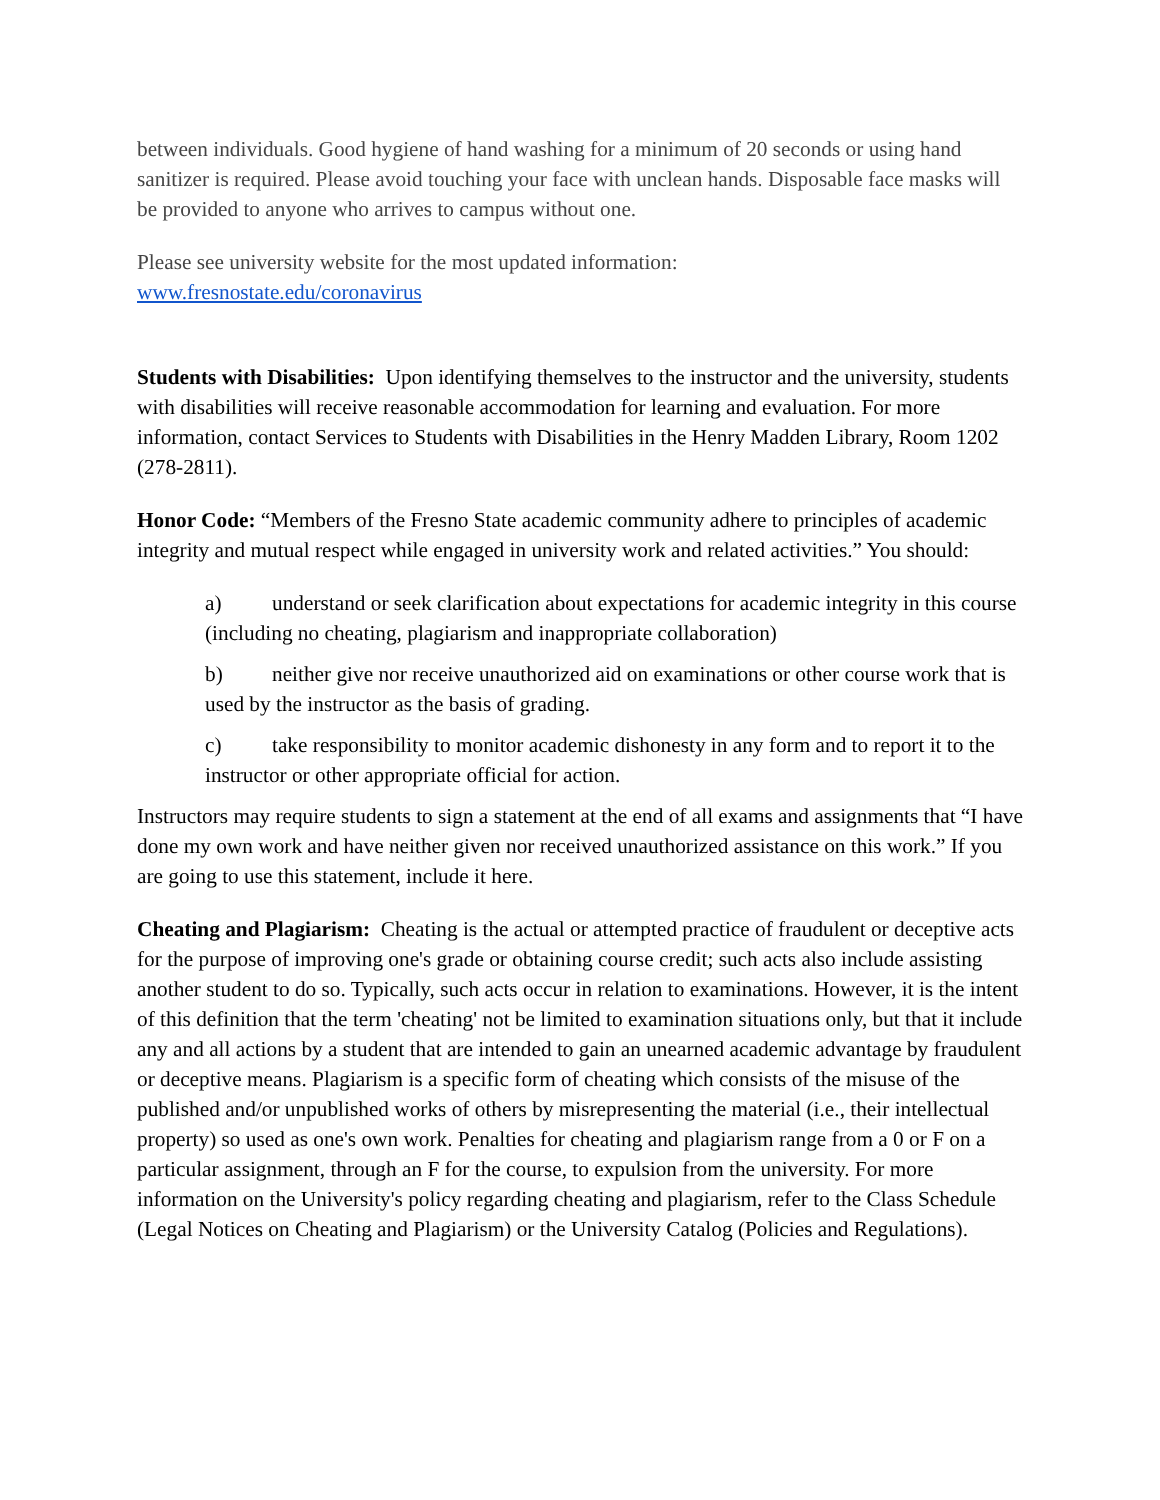between individuals. Good hygiene of hand washing for a minimum of 20 seconds or using hand sanitizer is required. Please avoid touching your face with unclean hands. Disposable face masks will be provided to anyone who arrives to campus without one.
Please see university website for the most updated information:
www.fresnostate.edu/coronavirus
Students with Disabilities: Upon identifying themselves to the instructor and the university, students with disabilities will receive reasonable accommodation for learning and evaluation. For more information, contact Services to Students with Disabilities in the Henry Madden Library, Room 1202 (278-2811).
Honor Code: “Members of the Fresno State academic community adhere to principles of academic integrity and mutual respect while engaged in university work and related activities.” You should:
a) understand or seek clarification about expectations for academic integrity in this course (including no cheating, plagiarism and inappropriate collaboration)
b) neither give nor receive unauthorized aid on examinations or other course work that is used by the instructor as the basis of grading.
c) take responsibility to monitor academic dishonesty in any form and to report it to the instructor or other appropriate official for action.
Instructors may require students to sign a statement at the end of all exams and assignments that “I have done my own work and have neither given nor received unauthorized assistance on this work.” If you are going to use this statement, include it here.
Cheating and Plagiarism: Cheating is the actual or attempted practice of fraudulent or deceptive acts for the purpose of improving one's grade or obtaining course credit; such acts also include assisting another student to do so. Typically, such acts occur in relation to examinations. However, it is the intent of this definition that the term 'cheating' not be limited to examination situations only, but that it include any and all actions by a student that are intended to gain an unearned academic advantage by fraudulent or deceptive means. Plagiarism is a specific form of cheating which consists of the misuse of the published and/or unpublished works of others by misrepresenting the material (i.e., their intellectual property) so used as one's own work. Penalties for cheating and plagiarism range from a 0 or F on a particular assignment, through an F for the course, to expulsion from the university. For more information on the University's policy regarding cheating and plagiarism, refer to the Class Schedule (Legal Notices on Cheating and Plagiarism) or the University Catalog (Policies and Regulations).